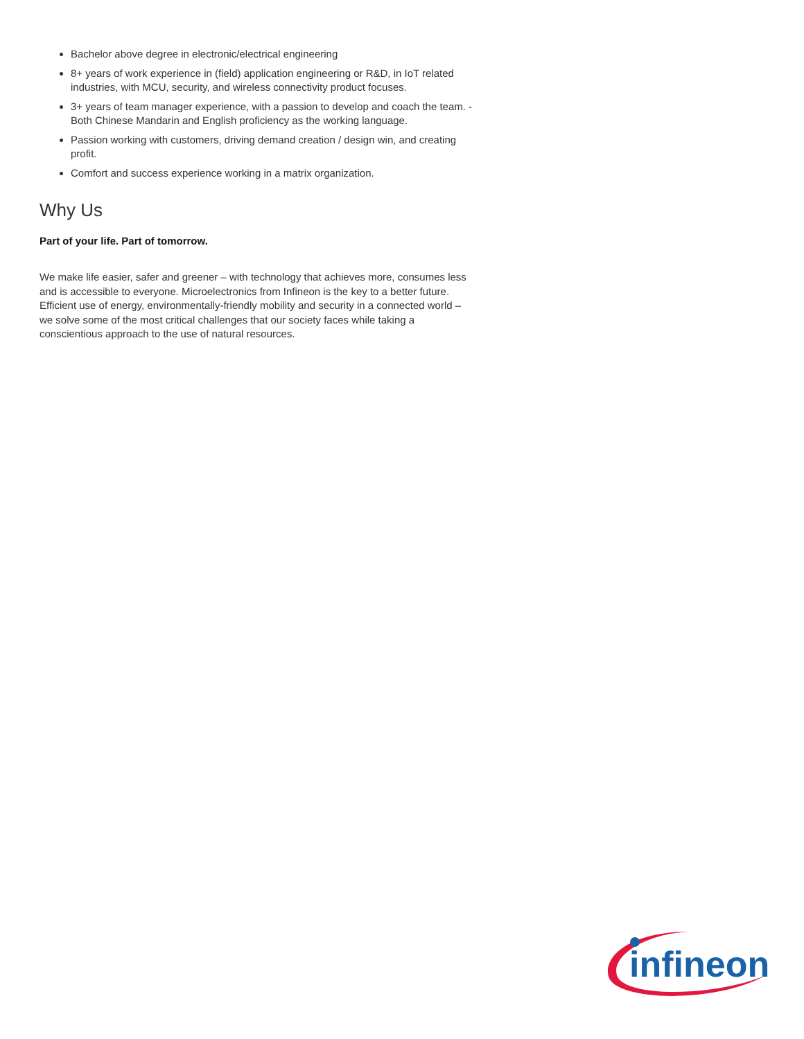Bachelor above degree in electronic/electrical engineering
8+ years of work experience in (field) application engineering or R&D, in IoT related industries, with MCU, security, and wireless connectivity product focuses.
3+ years of team manager experience, with a passion to develop and coach the team. - Both Chinese Mandarin and English proficiency as the working language.
Passion working with customers, driving demand creation / design win, and creating profit.
Comfort and success experience working in a matrix organization.
Why Us
Part of your life. Part of tomorrow.
We make life easier, safer and greener – with technology that achieves more, consumes less and is accessible to everyone. Microelectronics from Infineon is the key to a better future. Efficient use of energy, environmentally-friendly mobility and security in a connected world – we solve some of the most critical challenges that our society faces while taking a conscientious approach to the use of natural resources.
infineon